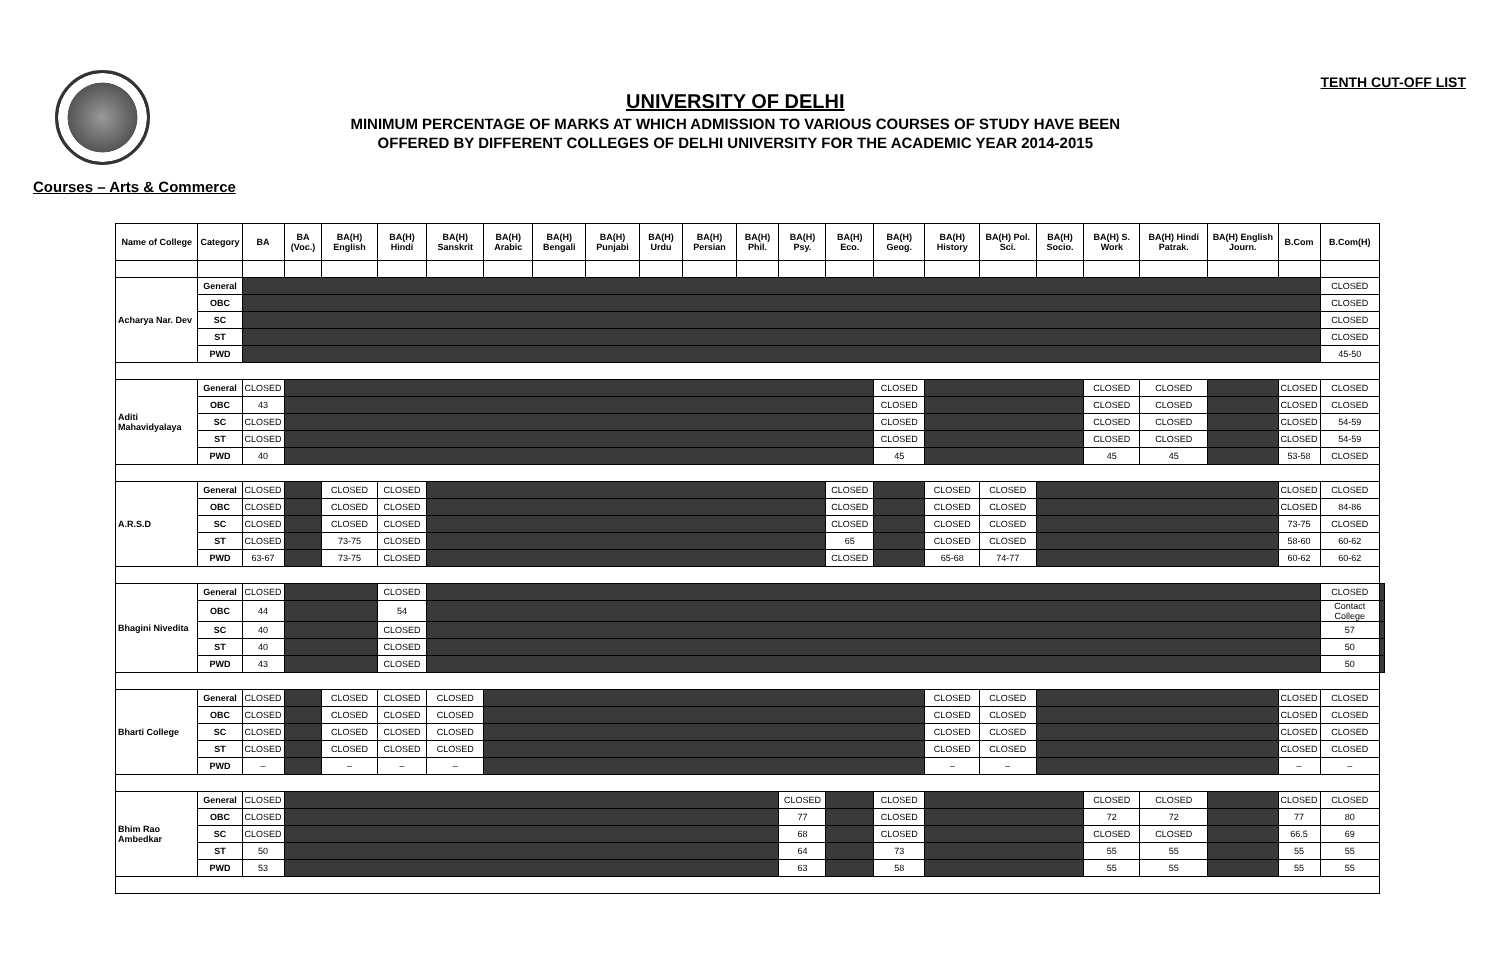UNIVERSITY OF DELHI
MINIMUM PERCENTAGE OF MARKS AT WHICH ADMISSION TO VARIOUS COURSES OF STUDY HAVE BEEN
OFFERED BY DIFFERENT COLLEGES OF DELHI UNIVERSITY FOR THE ACADEMIC YEAR 2014-2015
TENTH CUT-OFF LIST
Courses – Arts & Commerce
| Name of College | Category | BA | BA (Voc.) | BA(H) English | BA(H) Hindi | BA(H) Sanskrit | BA(H) Arabic | BA(H) Bengali | BA(H) Punjabi | BA(H) Urdu | BA(H) Persian | BA(H) Phil. | BA(H) Psy. | BA(H) Eco. | BA(H) Geog. | BA(H) History | BA(H) Pol. Sci. | BA(H) Socio. | BA(H) S. Work | BA(H) Hindi Patrak. | BA(H) English Journ. | B.Com | B.Com(H) | |
| --- | --- | --- | --- | --- | --- | --- | --- | --- | --- | --- | --- | --- | --- | --- | --- | --- | --- | --- | --- | --- | --- | --- | --- | --- |
| Acharya Nar. Dev | General | | | | | | | | | | | | | | | | | | | | | | CLOSED | |
| | OBC | | | | | | | | | | | | | | | | | | | | | | CLOSED | |
| | SC | | | | | | | | | | | | | | | | | | | | | | CLOSED | |
| | ST | | | | | | | | | | | | | | | | | | | | | | CLOSED | |
| | PWD | | | | | | | | | | | | | | | | | | | | | | 45-50 | |
| Aditi Mahavidyalaya | General | CLOSED | | | | | | | | | | | | | CLOSED | | | | CLOSED | CLOSED | | CLOSED | CLOSED | |
| | OBC | 43 | | | | | | | | | | | | | CLOSED | | | | CLOSED | CLOSED | | CLOSED | CLOSED | |
| | SC | CLOSED | | | | | | | | | | | | | CLOSED | | | | CLOSED | CLOSED | | CLOSED | 54-59 | |
| | ST | CLOSED | | | | | | | | | | | | | CLOSED | | | | CLOSED | CLOSED | | CLOSED | 54-59 | |
| | PWD | 40 | | | | | | | | | | | | | 45 | | | | 45 | 45 | | 53-58 | CLOSED | |
| A.R.S.D | General | CLOSED | | CLOSED | CLOSED | | | | | | | | | CLOSED | | CLOSED | CLOSED | | | | | CLOSED | CLOSED | |
| | OBC | CLOSED | | CLOSED | CLOSED | | | | | | | | | CLOSED | | CLOSED | CLOSED | | | | | CLOSED | 84-86 | |
| | SC | CLOSED | | CLOSED | CLOSED | | | | | | | | | CLOSED | | CLOSED | CLOSED | | | | | 73-75 | CLOSED | |
| | ST | CLOSED | | 73-75 | CLOSED | | | | | | | | | 65 | | CLOSED | CLOSED | | | | | 58-60 | 60-62 | |
| | PWD | 63-67 | | 73-75 | CLOSED | | | | | | | | | CLOSED | | 65-68 | 74-77 | | | | | 60-62 | 60-62 | |
| Bhagini Nivedita | General | CLOSED | | | CLOSED | | | | | | | | | | | | | | | | | | CLOSED | |
| | OBC | 44 | | | 54 | | | | | | | | | | | | | | | | | | Contact College | |
| | SC | 40 | | | CLOSED | | | | | | | | | | | | | | | | | | 57 | |
| | ST | 40 | | | CLOSED | | | | | | | | | | | | | | | | | | 50 | |
| | PWD | 43 | | | CLOSED | | | | | | | | | | | | | | | | | | 50 | |
| Bharti College | General | CLOSED | | CLOSED | CLOSED | CLOSED | | | | | | | | | | CLOSED | CLOSED | | | | | CLOSED | CLOSED | |
| | OBC | CLOSED | | CLOSED | CLOSED | CLOSED | | | | | | | | | | CLOSED | CLOSED | | | | | CLOSED | CLOSED | |
| | SC | CLOSED | | CLOSED | CLOSED | CLOSED | | | | | | | | | | CLOSED | CLOSED | | | | | CLOSED | CLOSED | |
| | ST | CLOSED | | CLOSED | CLOSED | CLOSED | | | | | | | | | | CLOSED | CLOSED | | | | | CLOSED | CLOSED | |
| | PWD | – | | – | – | – | | | | | | | | | | – | – | | | | | – | – | |
| Bhim Rao Ambedkar | General | CLOSED | | | | | | | | | | | CLOSED | | CLOSED | | | | CLOSED | CLOSED | | CLOSED | CLOSED | |
| | OBC | CLOSED | | | | | | | | | | | 77 | | CLOSED | | | | 72 | 72 | | 77 | 80 | |
| | SC | CLOSED | | | | | | | | | | | 68 | | CLOSED | | | | CLOSED | CLOSED | | 66.5 | 69 | |
| | ST | 50 | | | | | | | | | | | 64 | | 73 | | | | 55 | 55 | | 55 | 55 | |
| | PWD | 53 | | | | | | | | | | | 63 | | 58 | | | | 55 | 55 | | 55 | 55 | |